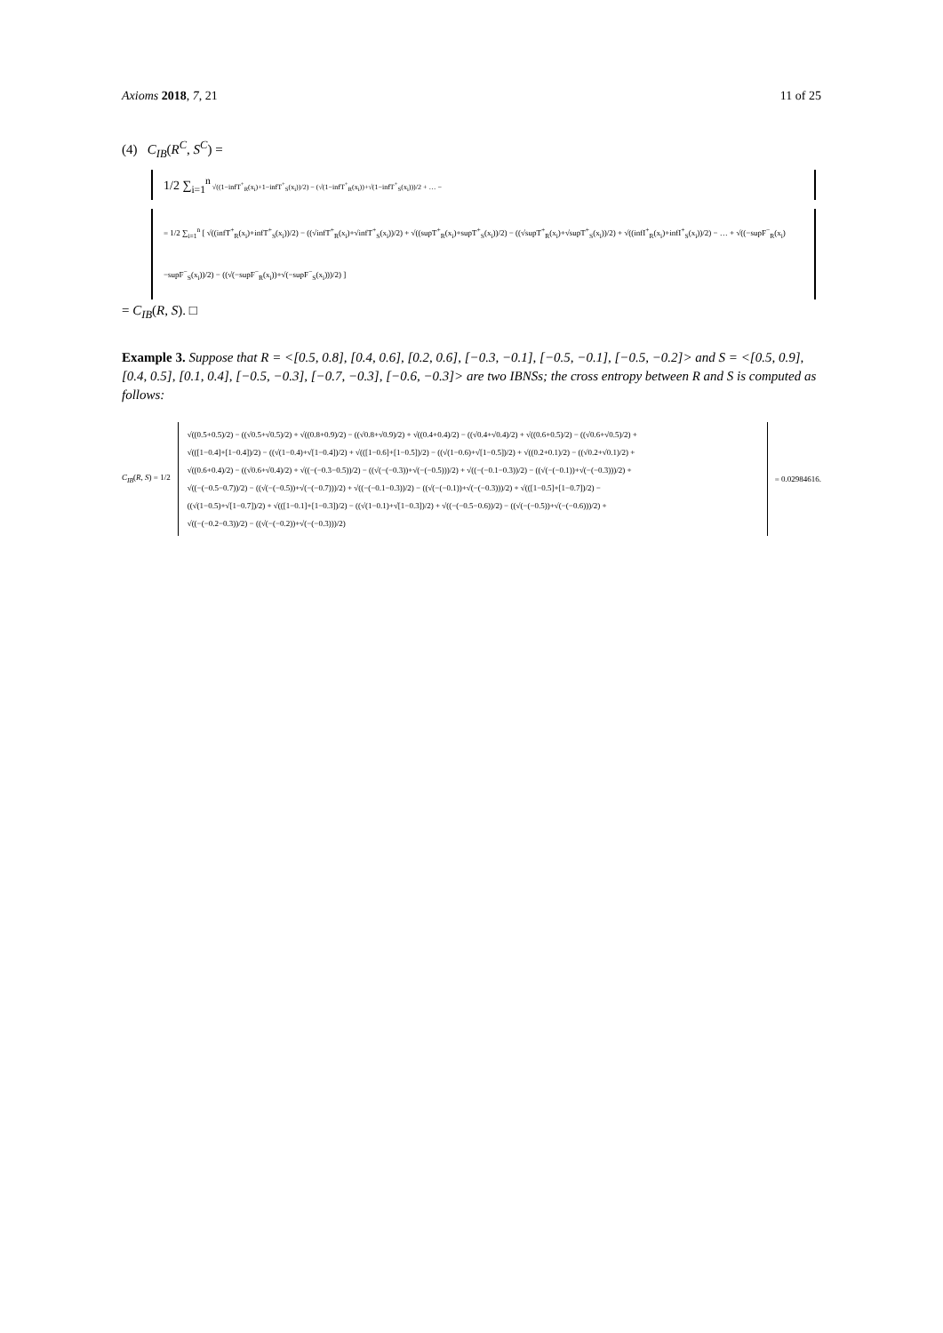Axioms 2018, 7, 21 11 of 25
(4) C<sub>IB</sub>(R<sup>C</sup>, S<sup>C</sup>) =
1/2 ∑<sub>i=1</sub><sup>n</sup> √((1−infT<sup>+</sup><sub>R</sub>(x<sub>i</sub>)+1−infT<sup>+</sup><sub>S</sub>(x<sub>i</sub>))/2) − (√(1−infT<sup>+</sup><sub>R</sub>(x<sub>i</sub>))+√(1−infT<sup>+</sup><sub>S</sub>(x<sub>i</sub>)))/2 + … −
= 1/2 ∑<sub>i=1</sub><sup>n</sup> [ √((infT<sup>+</sup><sub>R</sub>(x<sub>i</sub>)+infT<sup>+</sup><sub>S</sub>(x<sub>i</sub>))/2) − ((√infT<sup>+</sup><sub>R</sub>(x<sub>i</sub>)+√infT<sup>+</sup><sub>S</sub>(x<sub>i</sub>))/2) + √((supT<sup>+</sup><sub>R</sub>(x<sub>i</sub>)+supT<sup>+</sup><sub>S</sub>(x<sub>i</sub>))/2) − ((√supT<sup>+</sup><sub>R</sub>(x<sub>i</sub>)+√supT<sup>+</sup><sub>S</sub>(x<sub>i</sub>))/2) + √((infI<sup>+</sup><sub>R</sub>(x<sub>i</sub>)+infI<sup>+</sup><sub>S</sub>(x<sub>i</sub>))/2) − … + √((−supF<sup>−</sup><sub>R</sub>(x<sub>i</sub>)−supF<sup>−</sup><sub>S</sub>(x<sub>i</sub>))/2) − ((√(−supF<sup>−</sup><sub>R</sub>(x<sub>i</sub>))+√(−supF<sup>−</sup><sub>S</sub>(x<sub>i</sub>)))/2) ]
= C<sub>IB</sub>(R, S). □
Example 3. Suppose that R = <[0.5, 0.8], [0.4, 0.6], [0.2, 0.6], [−0.3, −0.1], [−0.5, −0.1], [−0.5, −0.2]> and S = <[0.5, 0.9], [0.4, 0.5], [0.1, 0.4], [−0.5, −0.3], [−0.7, −0.3], [−0.6, −0.3]> are two IBNSs; the cross entropy between R and S is computed as follows:
C<sub>IB</sub>(R, S) = 1/2
√((0.5+0.5)/2) − ((√0.5+√0.5)/2) + √((0.8+0.9)/2) − ((√0.8+√0.9)/2) + √((0.4+0.4)/2) − ((√0.4+√0.4)/2) + √((0.6+0.5)/2) − ((√0.6+√0.5)/2) +
√(([1−0.4]+[1−0.4])/2) − ((√(1−0.4)+√[1−0.4])/2) + √(([1−0.6]+[1−0.5])/2) − ((√(1−0.6)+√[1−0.5])/2) + √((0.2+0.1)/2) − ((√0.2+√0.1)/2) +
√((0.6+0.4)/2) − ((√0.6+√0.4)/2) + √((−(−0.3−0.5))/2) − ((√(−(−0.3))+√(−(−0.5)))/2) + √((−(−0.1−0.3))/2) − ((√(−(−0.1))+√(−(−0.3)))/2) +
√((−(−0.5−0.7))/2) − ((√(−(−0.5))+√(−(−0.7)))/2) + √((−(−0.1−0.3))/2) − ((√(−(−0.1))+√(−(−0.3)))/2) + √(([1−0.5]+[1−0.7])/2) −
((√(1−0.5)+√[1−0.7])/2) + √(([1−0.1]+[1−0.3])/2) − ((√(1−0.1)+√[1−0.3])/2) + √((−(−0.5−0.6))/2) − ((√(−(−0.5))+√(−(−0.6)))/2) +
√((−(−0.2−0.3))/2) − ((√(−(−0.2))+√(−(−0.3)))/2)
= 0.02984616.